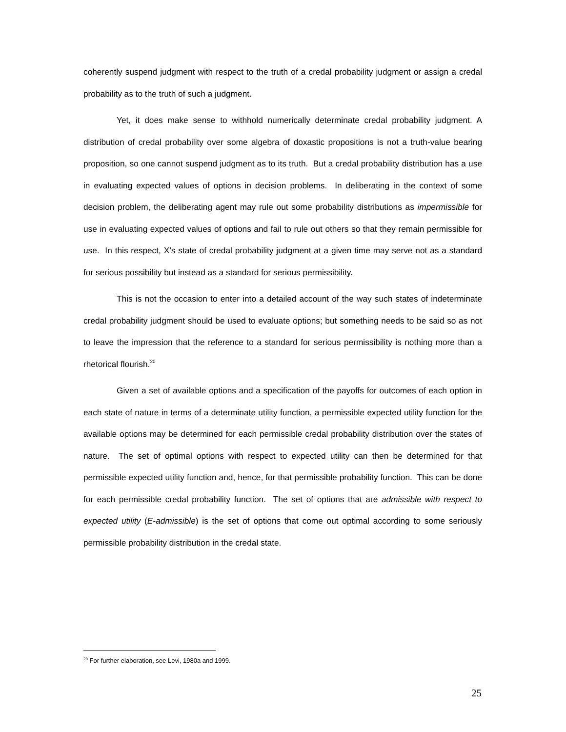coherently suspend judgment with respect to the truth of a credal probability judgment or assign a credal probability as to the truth of such a judgment.
Yet, it does make sense to withhold numerically determinate credal probability judgment. A distribution of credal probability over some algebra of doxastic propositions is not a truth-value bearing proposition, so one cannot suspend judgment as to its truth. But a credal probability distribution has a use in evaluating expected values of options in decision problems. In deliberating in the context of some decision problem, the deliberating agent may rule out some probability distributions as impermissible for use in evaluating expected values of options and fail to rule out others so that they remain permissible for use. In this respect, X’s state of credal probability judgment at a given time may serve not as a standard for serious possibility but instead as a standard for serious permissibility.
This is not the occasion to enter into a detailed account of the way such states of indeterminate credal probability judgment should be used to evaluate options; but something needs to be said so as not to leave the impression that the reference to a standard for serious permissibility is nothing more than a rhetorical flourish.<sup>20</sup>
Given a set of available options and a specification of the payoffs for outcomes of each option in each state of nature in terms of a determinate utility function, a permissible expected utility function for the available options may be determined for each permissible credal probability distribution over the states of nature. The set of optimal options with respect to expected utility can then be determined for that permissible expected utility function and, hence, for that permissible probability function. This can be done for each permissible credal probability function. The set of options that are admissible with respect to expected utility (E-admissible) is the set of options that come out optimal according to some seriously permissible probability distribution in the credal state.
<sup>20</sup> For further elaboration, see Levi, 1980a and 1999.
25